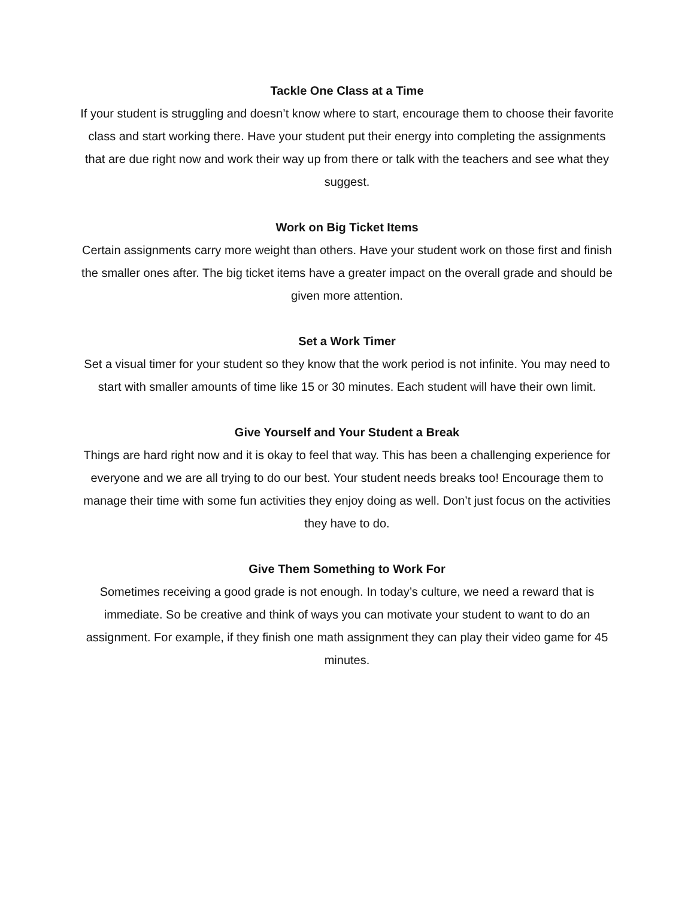Tackle One Class at a Time
If your student is struggling and doesn’t know where to start, encourage them to choose their favorite class and start working there. Have your student put their energy into completing the assignments that are due right now and work their way up from there or talk with the teachers and see what they suggest.
Work on Big Ticket Items
Certain assignments carry more weight than others. Have your student work on those first and finish the smaller ones after. The big ticket items have a greater impact on the overall grade and should be given more attention.
Set a Work Timer
Set a visual timer for your student so they know that the work period is not infinite. You may need to start with smaller amounts of time like 15 or 30 minutes. Each student will have their own limit.
Give Yourself and Your Student a Break
Things are hard right now and it is okay to feel that way. This has been a challenging experience for everyone and we are all trying to do our best. Your student needs breaks too! Encourage them to manage their time with some fun activities they enjoy doing as well. Don’t just focus on the activities they have to do.
Give Them Something to Work For
Sometimes receiving a good grade is not enough. In today’s culture, we need a reward that is immediate. So be creative and think of ways you can motivate your student to want to do an assignment. For example, if they finish one math assignment they can play their video game for 45 minutes.